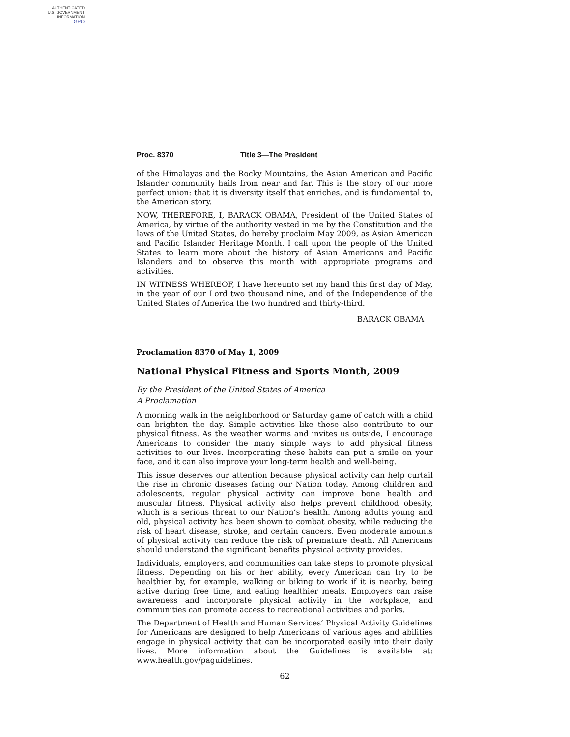AUTHENTICATED
U.S. GOVERNMENT
INFORMATION
GPO
Proc. 8370 Title 3—The President
of the Himalayas and the Rocky Mountains, the Asian American and Pacific Islander community hails from near and far. This is the story of our more perfect union: that it is diversity itself that enriches, and is fundamental to, the American story.
NOW, THEREFORE, I, BARACK OBAMA, President of the United States of America, by virtue of the authority vested in me by the Constitution and the laws of the United States, do hereby proclaim May 2009, as Asian American and Pacific Islander Heritage Month. I call upon the people of the United States to learn more about the history of Asian Americans and Pacific Islanders and to observe this month with appropriate programs and activities.
IN WITNESS WHEREOF, I have hereunto set my hand this first day of May, in the year of our Lord two thousand nine, and of the Independence of the United States of America the two hundred and thirty-third.
BARACK OBAMA
Proclamation 8370 of May 1, 2009
National Physical Fitness and Sports Month, 2009
By the President of the United States of America
A Proclamation
A morning walk in the neighborhood or Saturday game of catch with a child can brighten the day. Simple activities like these also contribute to our physical fitness. As the weather warms and invites us outside, I encourage Americans to consider the many simple ways to add physical fitness activities to our lives. Incorporating these habits can put a smile on your face, and it can also improve your long-term health and well-being.
This issue deserves our attention because physical activity can help curtail the rise in chronic diseases facing our Nation today. Among children and adolescents, regular physical activity can improve bone health and muscular fitness. Physical activity also helps prevent childhood obesity, which is a serious threat to our Nation’s health. Among adults young and old, physical activity has been shown to combat obesity, while reducing the risk of heart disease, stroke, and certain cancers. Even moderate amounts of physical activity can reduce the risk of premature death. All Americans should understand the significant benefits physical activity provides.
Individuals, employers, and communities can take steps to promote physical fitness. Depending on his or her ability, every American can try to be healthier by, for example, walking or biking to work if it is nearby, being active during free time, and eating healthier meals. Employers can raise awareness and incorporate physical activity in the workplace, and communities can promote access to recreational activities and parks.
The Department of Health and Human Services’ Physical Activity Guidelines for Americans are designed to help Americans of various ages and abilities engage in physical activity that can be incorporated easily into their daily lives. More information about the Guidelines is available at: www.health.gov/paguidelines.
62